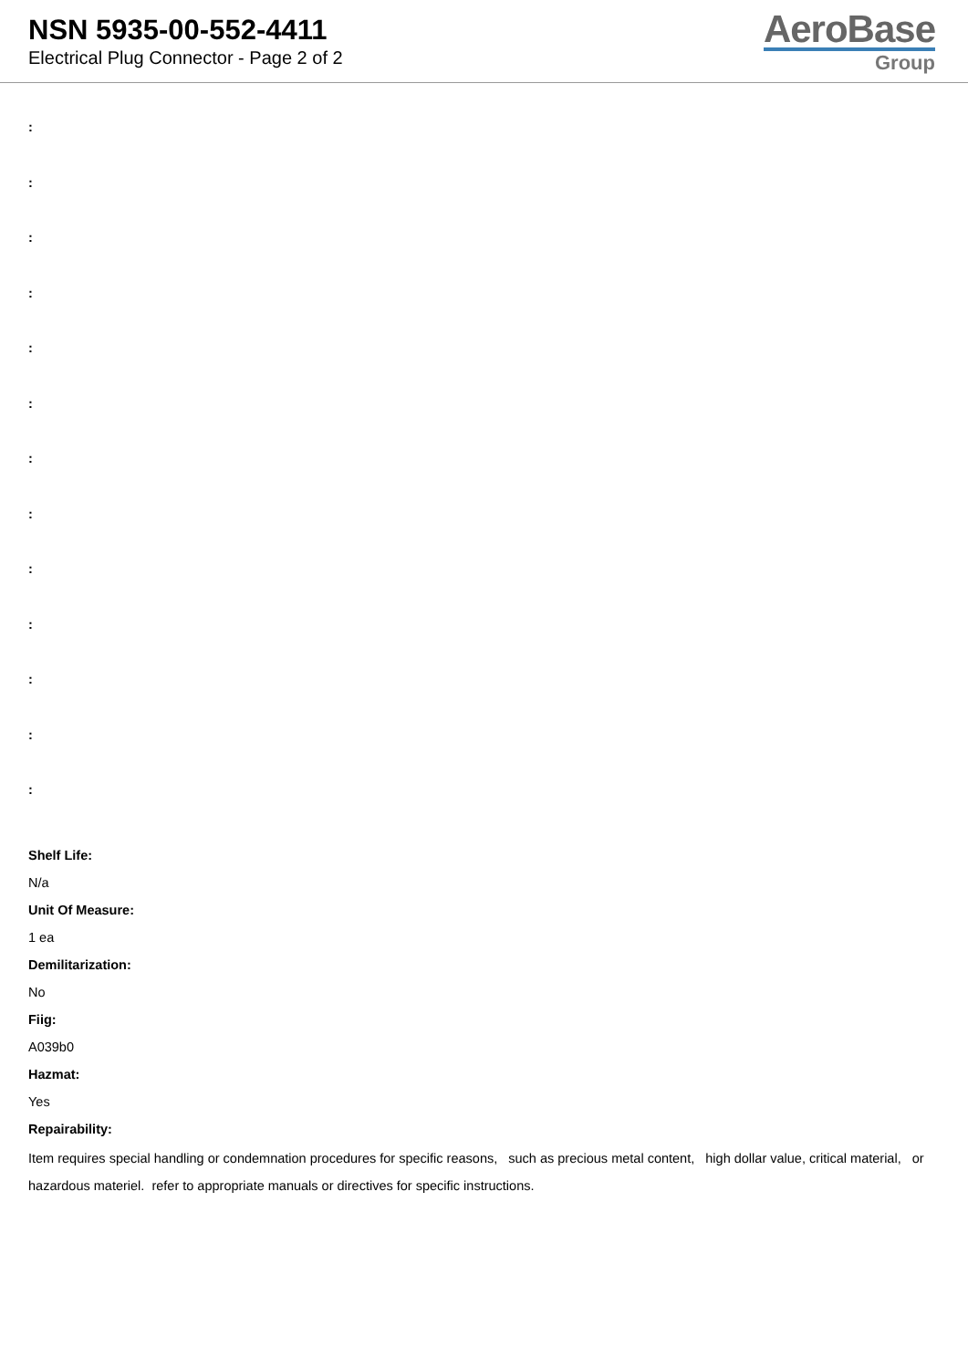NSN 5935-00-552-4411
Electrical Plug Connector - Page 2 of 2
AeroBase
Group
:
:
:
:
:
:
:
:
:
:
:
:
:
Shelf Life:
N/a
Unit Of Measure:
1 ea
Demilitarization:
No
Fiig:
A039b0
Hazmat:
Yes
Repairability:
Item requires special handling or condemnation procedures for specific reasons, such as precious metal content, high dollar value, critical material, or hazardous materiel. refer to appropriate manuals or directives for specific instructions.